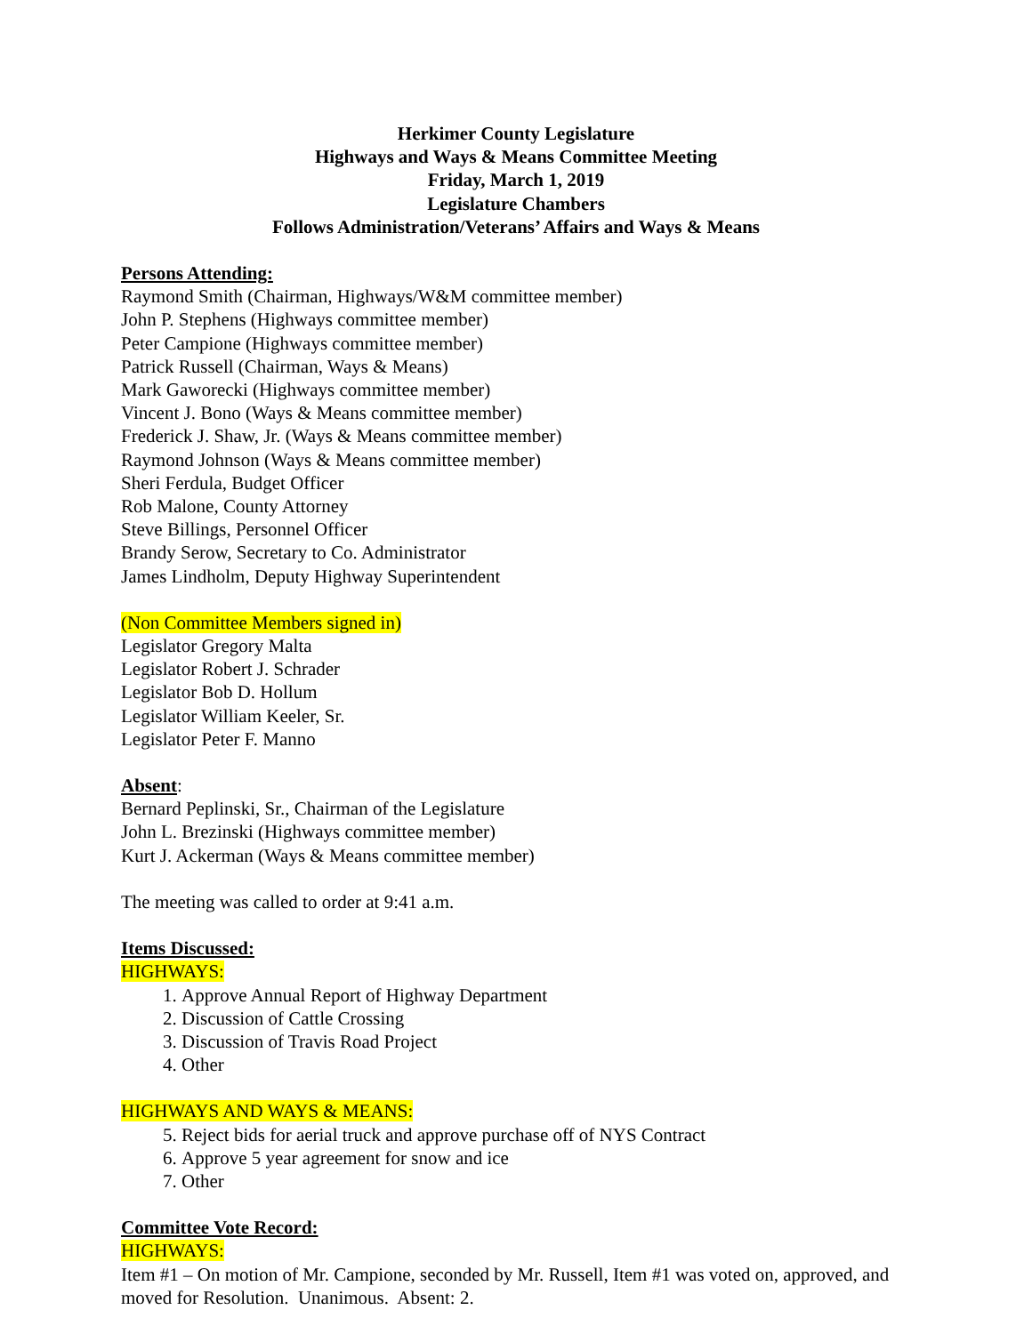Herkimer County Legislature
Highways and Ways & Means Committee Meeting
Friday, March 1, 2019
Legislature Chambers
Follows Administration/Veterans’ Affairs and Ways & Means
Persons Attending:
Raymond Smith (Chairman, Highways/W&M committee member)
John P. Stephens (Highways committee member)
Peter Campione (Highways committee member)
Patrick Russell (Chairman, Ways & Means)
Mark Gaworecki (Highways committee member)
Vincent J. Bono (Ways & Means committee member)
Frederick J. Shaw, Jr. (Ways & Means committee member)
Raymond Johnson (Ways & Means committee member)
Sheri Ferdula, Budget Officer
Rob Malone, County Attorney
Steve Billings, Personnel Officer
Brandy Serow, Secretary to Co. Administrator
James Lindholm, Deputy Highway Superintendent
(Non Committee Members signed in)
Legislator Gregory Malta
Legislator Robert J. Schrader
Legislator Bob D. Hollum
Legislator William Keeler, Sr.
Legislator Peter F. Manno
Absent:
Bernard Peplinski, Sr., Chairman of the Legislature
John L. Brezinski (Highways committee member)
Kurt J. Ackerman (Ways & Means committee member)
The meeting was called to order at 9:41 a.m.
Items Discussed:
HIGHWAYS:
1. Approve Annual Report of Highway Department
2. Discussion of Cattle Crossing
3. Discussion of Travis Road Project
4. Other
HIGHWAYS AND WAYS & MEANS:
5. Reject bids for aerial truck and approve purchase off of NYS Contract
6. Approve 5 year agreement for snow and ice
7. Other
Committee Vote Record:
HIGHWAYS:
Item #1 – On motion of Mr. Campione, seconded by Mr. Russell, Item #1 was voted on, approved, and moved for Resolution. Unanimous. Absent: 2.